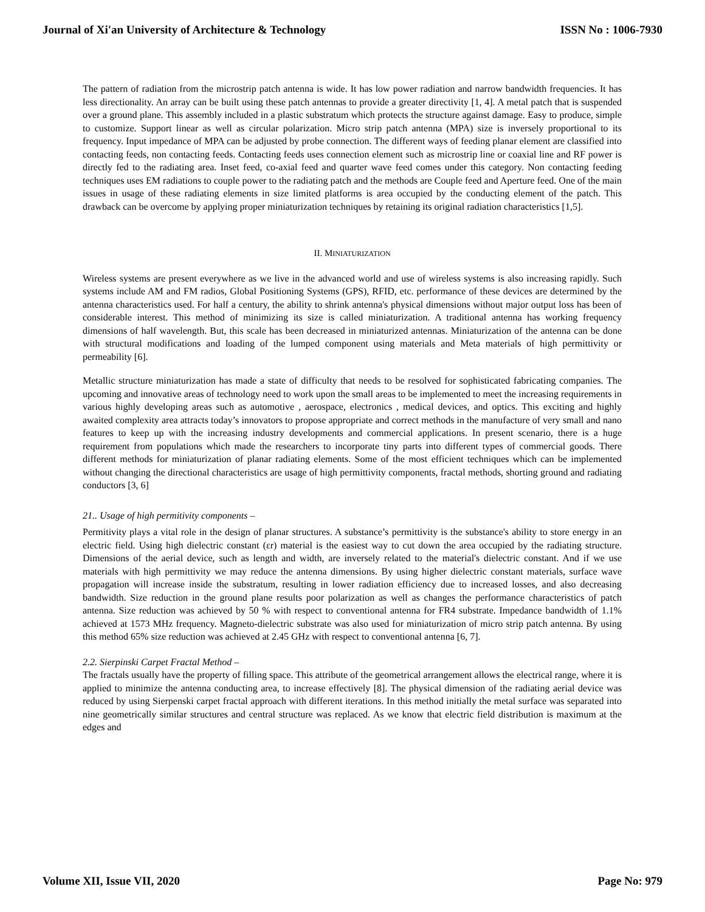Journal of Xi'an University of Architecture & Technology ISSN No : 1006-7930
The pattern of radiation from the microstrip patch antenna is wide. It has low power radiation and narrow bandwidth frequencies. It has less directionality. An array can be built using these patch antennas to provide a greater directivity [1, 4]. A metal patch that is suspended over a ground plane. This assembly included in a plastic substratum which protects the structure against damage. Easy to produce, simple to customize. Support linear as well as circular polarization. Micro strip patch antenna (MPA) size is inversely proportional to its frequency. Input impedance of MPA can be adjusted by probe connection. The different ways of feeding planar element are classified into contacting feeds, non contacting feeds. Contacting feeds uses connection element such as microstrip line or coaxial line and RF power is directly fed to the radiating area. Inset feed, co-axial feed and quarter wave feed comes under this category. Non contacting feeding techniques uses EM radiations to couple power to the radiating patch and the methods are Couple feed and Aperture feed. One of the main issues in usage of these radiating elements in size limited platforms is area occupied by the conducting element of the patch. This drawback can be overcome by applying proper miniaturization techniques by retaining its original radiation characteristics [1,5].
II. MINIATURIZATION
Wireless systems are present everywhere as we live in the advanced world and use of wireless systems is also increasing rapidly. Such systems include AM and FM radios, Global Positioning Systems (GPS), RFID, etc. performance of these devices are determined by the antenna characteristics used. For half a century, the ability to shrink antenna's physical dimensions without major output loss has been of considerable interest. This method of minimizing its size is called miniaturization. A traditional antenna has working frequency dimensions of half wavelength. But, this scale has been decreased in miniaturized antennas. Miniaturization of the antenna can be done with structural modifications and loading of the lumped component using materials and Meta materials of high permittivity or permeability [6].
Metallic structure miniaturization has made a state of difficulty that needs to be resolved for sophisticated fabricating companies. The upcoming and innovative areas of technology need to work upon the small areas to be implemented to meet the increasing requirements in various highly developing areas such as automotive , aerospace, electronics , medical devices, and optics. This exciting and highly awaited complexity area attracts today’s innovators to propose appropriate and correct methods in the manufacture of very small and nano features to keep up with the increasing industry developments and commercial applications. In present scenario, there is a huge requirement from populations which made the researchers to incorporate tiny parts into different types of commercial goods. There different methods for miniaturization of planar radiating elements. Some of the most efficient techniques which can be implemented without changing the directional characteristics are usage of high permittivity components, fractal methods, shorting ground and radiating conductors [3, 6]
21.. Usage of high permitivity components –
Permitivity plays a vital role in the design of planar structures. A substance’s permittivity is the substance's ability to store energy in an electric field. Using high dielectric constant (εr) material is the easiest way to cut down the area occupied by the radiating structure. Dimensions of the aerial device, such as length and width, are inversely related to the material's dielectric constant. And if we use materials with high permittivity we may reduce the antenna dimensions. By using higher dielectric constant materials, surface wave propagation will increase inside the substratum, resulting in lower radiation efficiency due to increased losses, and also decreasing bandwidth. Size reduction in the ground plane results poor polarization as well as changes the performance characteristics of patch antenna. Size reduction was achieved by 50 % with respect to conventional antenna for FR4 substrate. Impedance bandwidth of 1.1% achieved at 1573 MHz frequency. Magneto-dielectric substrate was also used for miniaturization of micro strip patch antenna. By using this method 65% size reduction was achieved at 2.45 GHz with respect to conventional antenna [6, 7].
2.2. Sierpinski Carpet Fractal Method –
The fractals usually have the property of filling space. This attribute of the geometrical arrangement allows the electrical range, where it is applied to minimize the antenna conducting area, to increase effectively [8]. The physical dimension of the radiating aerial device was reduced by using Sierpenski carpet fractal approach with different iterations. In this method initially the metal surface was separated into nine geometrically similar structures and central structure was replaced. As we know that electric field distribution is maximum at the edges and
Volume XII, Issue VII, 2020 Page No: 979